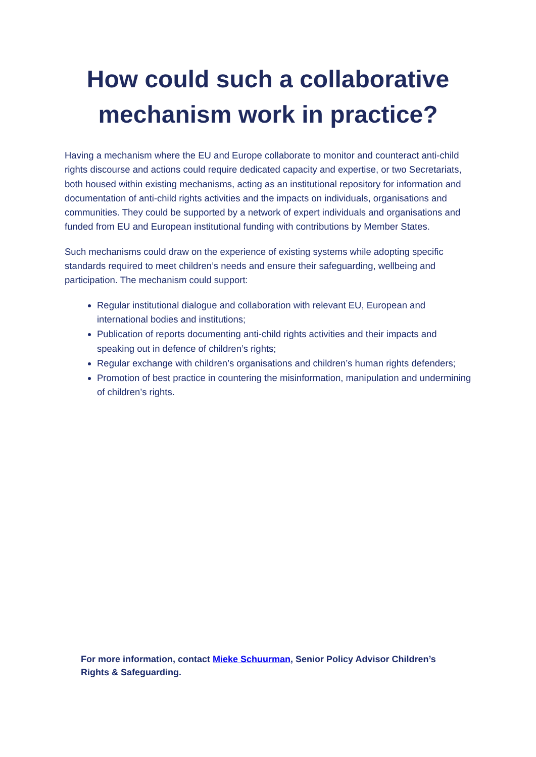How could such a collaborative
mechanism work in practice?
Having a mechanism where the EU and Europe collaborate to monitor and counteract anti-child rights discourse and actions could require dedicated capacity and expertise, or two Secretariats, both housed within existing mechanisms, acting as an institutional repository for information and documentation of anti-child rights activities and the impacts on individuals, organisations and communities. They could be supported by a network of expert individuals and organisations and funded from EU and European institutional funding with contributions by Member States.
Such mechanisms could draw on the experience of existing systems while adopting specific standards required to meet children’s needs and ensure their safeguarding, wellbeing and participation. The mechanism could support:
Regular institutional dialogue and collaboration with relevant EU, European and international bodies and institutions;
Publication of reports documenting anti-child rights activities and their impacts and speaking out in defence of children’s rights;
Regular exchange with children’s organisations and children’s human rights defenders;
Promotion of best practice in countering the misinformation, manipulation and undermining of children’s rights.
For more information, contact Mieke Schuurman, Senior Policy Advisor Children’s Rights & Safeguarding.